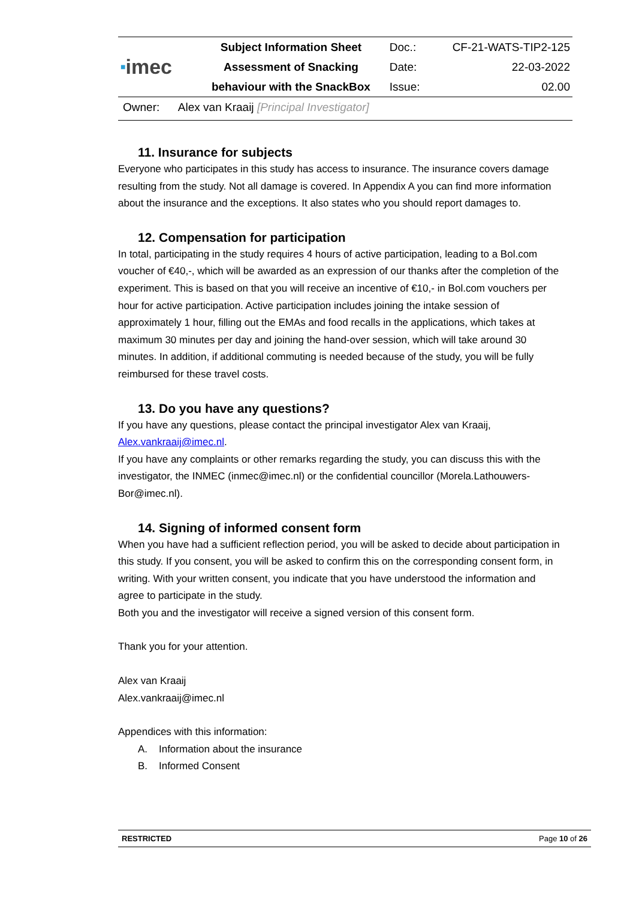| ■ imec | Subject Information Sheet | Doc.: | CF-21-WATS-TIP2-125 |
| | Assessment of Snacking | Date: | 22-03-2022 |
| | behaviour with the SnackBox | Issue: | 02.00 |
Owner: Alex van Kraaij [Principal Investigator]
11. Insurance for subjects
Everyone who participates in this study has access to insurance. The insurance covers damage resulting from the study. Not all damage is covered. In Appendix A you can find more information about the insurance and the exceptions. It also states who you should report damages to.
12. Compensation for participation
In total, participating in the study requires 4 hours of active participation, leading to a Bol.com voucher of €40,-, which will be awarded as an expression of our thanks after the completion of the experiment. This is based on that you will receive an incentive of €10,- in Bol.com vouchers per hour for active participation. Active participation includes joining the intake session of approximately 1 hour, filling out the EMAs and food recalls in the applications, which takes at maximum 30 minutes per day and joining the hand-over session, which will take around 30 minutes. In addition, if additional commuting is needed because of the study, you will be fully reimbursed for these travel costs.
13. Do you have any questions?
If you have any questions, please contact the principal investigator Alex van Kraaij, Alex.vankraaij@imec.nl.
If you have any complaints or other remarks regarding the study, you can discuss this with the investigator, the INMEC (inmec@imec.nl) or the confidential councillor (Morela.Lathouwers-Bor@imec.nl).
14. Signing of informed consent form
When you have had a sufficient reflection period, you will be asked to decide about participation in this study. If you consent, you will be asked to confirm this on the corresponding consent form, in writing. With your written consent, you indicate that you have understood the information and agree to participate in the study.
Both you and the investigator will receive a signed version of this consent form.
Thank you for your attention.
Alex van Kraaij
Alex.vankraaij@imec.nl
Appendices with this information:
A. Information about the insurance
B. Informed Consent
RESTRICTED Page 10 of 26